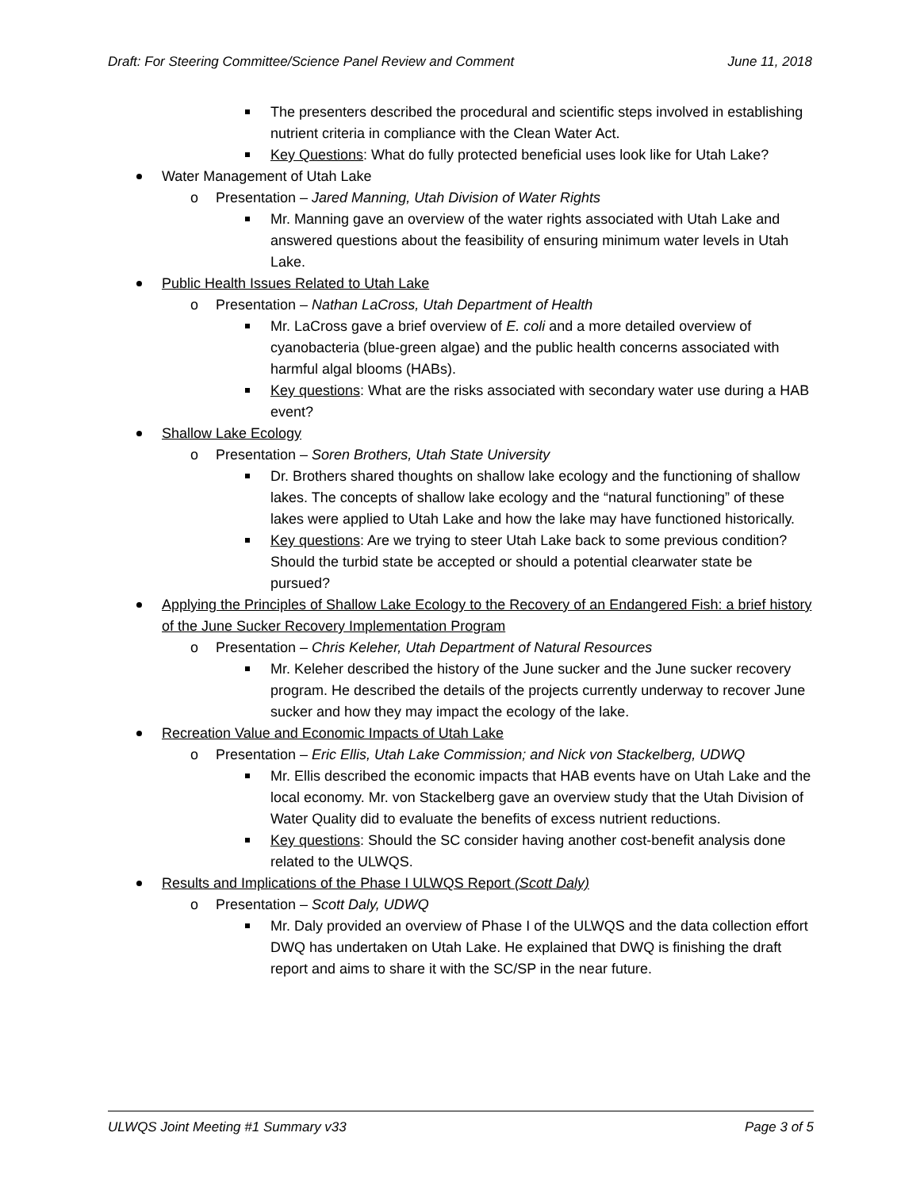Draft: For Steering Committee/Science Panel Review and Comment June 11, 2018
The presenters described the procedural and scientific steps involved in establishing nutrient criteria in compliance with the Clean Water Act.
Key Questions: What do fully protected beneficial uses look like for Utah Lake?
Water Management of Utah Lake
o Presentation – Jared Manning, Utah Division of Water Rights
Mr. Manning gave an overview of the water rights associated with Utah Lake and answered questions about the feasibility of ensuring minimum water levels in Utah Lake.
Public Health Issues Related to Utah Lake
o Presentation – Nathan LaCross, Utah Department of Health
Mr. LaCross gave a brief overview of E. coli and a more detailed overview of cyanobacteria (blue-green algae) and the public health concerns associated with harmful algal blooms (HABs).
Key questions: What are the risks associated with secondary water use during a HAB event?
Shallow Lake Ecology
o Presentation – Soren Brothers, Utah State University
Dr. Brothers shared thoughts on shallow lake ecology and the functioning of shallow lakes. The concepts of shallow lake ecology and the “natural functioning” of these lakes were applied to Utah Lake and how the lake may have functioned historically.
Key questions: Are we trying to steer Utah Lake back to some previous condition? Should the turbid state be accepted or should a potential clearwater state be pursued?
Applying the Principles of Shallow Lake Ecology to the Recovery of an Endangered Fish: a brief history of the June Sucker Recovery Implementation Program
o Presentation – Chris Keleher, Utah Department of Natural Resources
Mr. Keleher described the history of the June sucker and the June sucker recovery program. He described the details of the projects currently underway to recover June sucker and how they may impact the ecology of the lake.
Recreation Value and Economic Impacts of Utah Lake
o Presentation – Eric Ellis, Utah Lake Commission; and Nick von Stackelberg, UDWQ
Mr. Ellis described the economic impacts that HAB events have on Utah Lake and the local economy. Mr. von Stackelberg gave an overview study that the Utah Division of Water Quality did to evaluate the benefits of excess nutrient reductions.
Key questions: Should the SC consider having another cost-benefit analysis done related to the ULWQS.
Results and Implications of the Phase I ULWQS Report (Scott Daly)
o Presentation – Scott Daly, UDWQ
Mr. Daly provided an overview of Phase I of the ULWQS and the data collection effort DWQ has undertaken on Utah Lake. He explained that DWQ is finishing the draft report and aims to share it with the SC/SP in the near future.
ULWQS Joint Meeting #1 Summary v33 Page 3 of 5